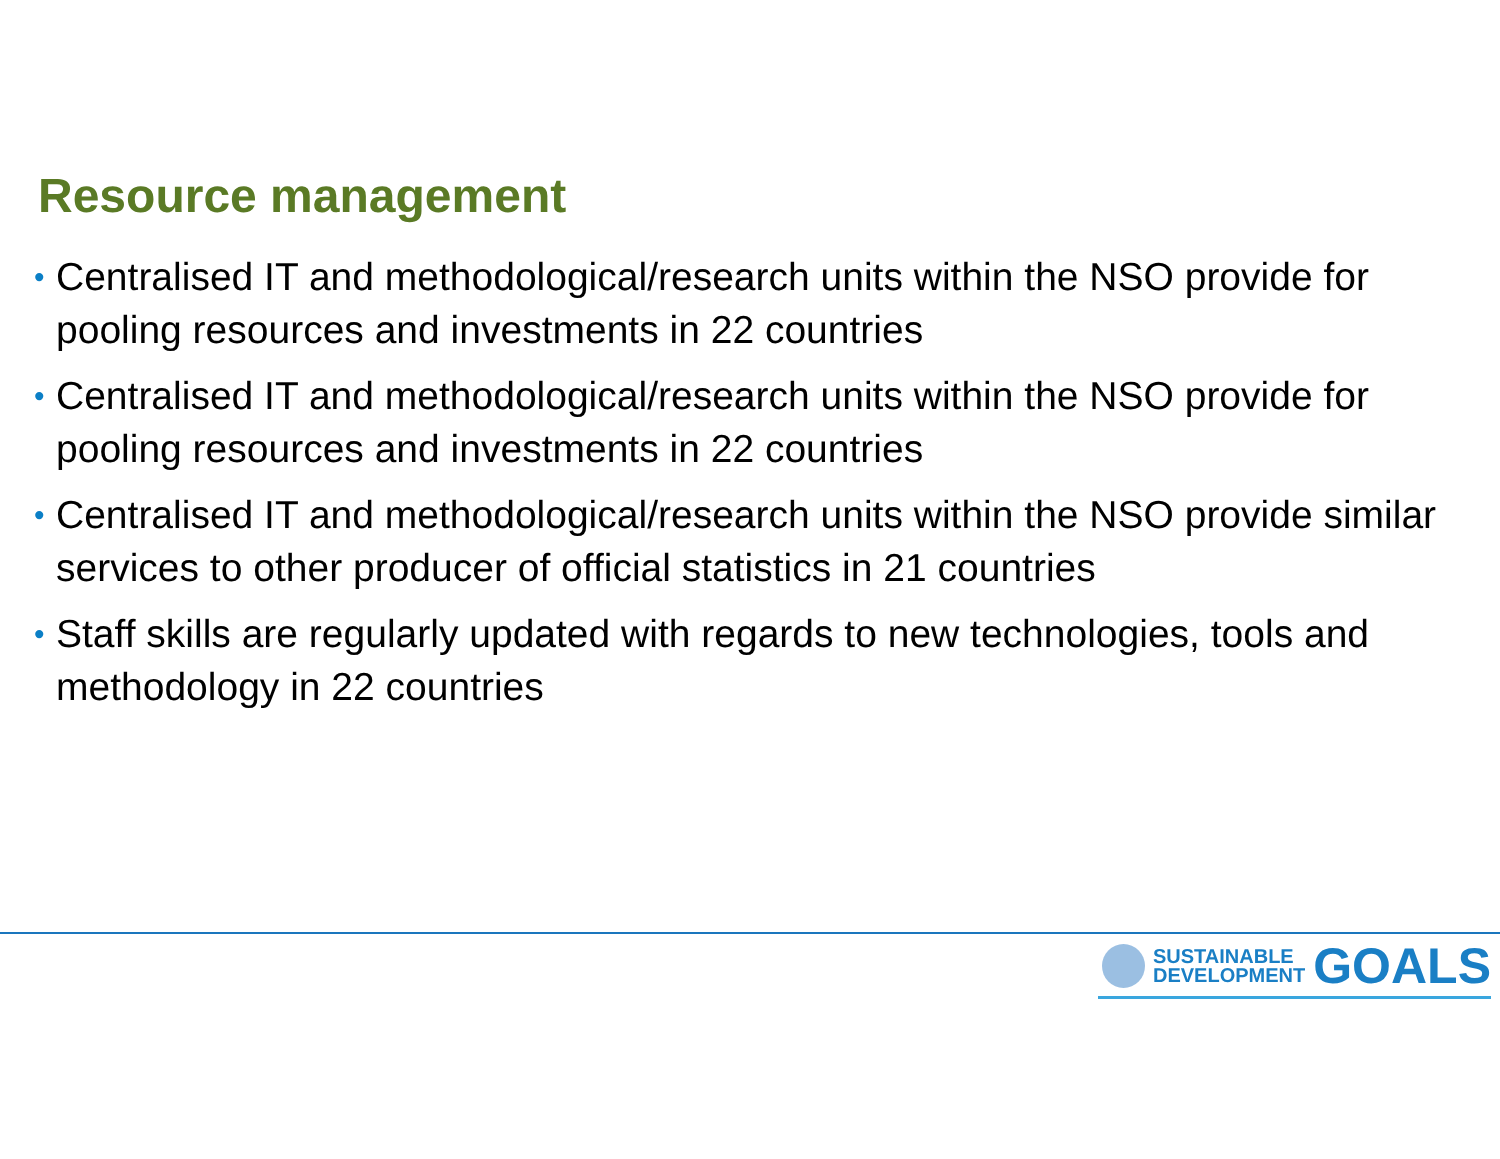Resource management
• Centralised IT and methodological/research units within the NSO provide for pooling resources and investments in 22 countries
• Centralised IT and methodological/research units within the NSO provide for pooling resources and investments in 22 countries
• Centralised IT and methodological/research units within the NSO provide similar services to other producer of official statistics in 21 countries
• Staff skills are regularly updated with regards to new technologies, tools and methodology in 22 countries
SUSTAINABLE
DEVELOPMENT
GOALS